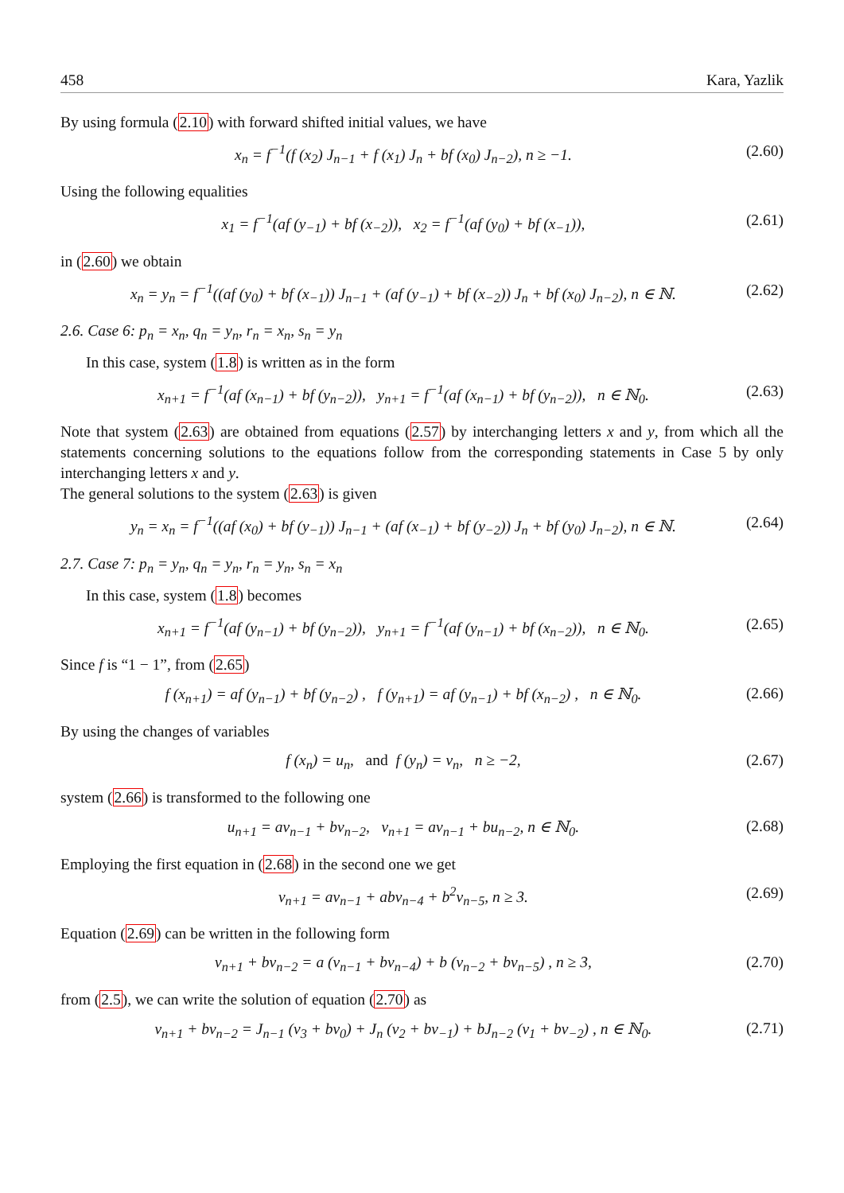458 Kara, Yazlik
By using formula (2.10) with forward shifted initial values, we have
x<sub>n</sub> = f<sup>−1</sup>(f (x<sub>2</sub>) J<sub>n−1</sub> + f (x<sub>1</sub>) J<sub>n</sub> + bf (x<sub>0</sub>) J<sub>n−2</sub>), n ≥ −1. (2.60)
Using the following equalities
x<sub>1</sub> = f<sup>−1</sup>(af (y<sub>−1</sub>) + bf (x<sub>−2</sub>)), x<sub>2</sub> = f<sup>−1</sup>(af (y<sub>0</sub>) + bf (x<sub>−1</sub>)), (2.61)
in (2.60) we obtain
x<sub>n</sub> = y<sub>n</sub> = f<sup>−1</sup>((af (y<sub>0</sub>) + bf (x<sub>−1</sub>)) J<sub>n−1</sub> + (af (y<sub>−1</sub>) + bf (x<sub>−2</sub>)) J<sub>n</sub> + bf (x<sub>0</sub>) J<sub>n−2</sub>), n ∈ ℕ. (2.62)
2.6. Case 6: p<sub>n</sub> = x<sub>n</sub>, q<sub>n</sub> = y<sub>n</sub>, r<sub>n</sub> = x<sub>n</sub>, s<sub>n</sub> = y<sub>n</sub>
In this case, system (1.8) is written as in the form
x<sub>n+1</sub> = f<sup>−1</sup>(af (x<sub>n−1</sub>) + bf (y<sub>n−2</sub>)), y<sub>n+1</sub> = f<sup>−1</sup>(af (x<sub>n−1</sub>) + bf (y<sub>n−2</sub>)), n ∈ ℕ<sub>0</sub>. (2.63)
Note that system (2.63) are obtained from equations (2.57) by interchanging letters x and y, from which all the statements concerning solutions to the equations follow from the corresponding statements in Case 5 by only interchanging letters x and y.
The general solutions to the system (2.63) is given
y<sub>n</sub> = x<sub>n</sub> = f<sup>−1</sup>((af (x<sub>0</sub>) + bf (y<sub>−1</sub>)) J<sub>n−1</sub> + (af (x<sub>−1</sub>) + bf (y<sub>−2</sub>)) J<sub>n</sub> + bf (y<sub>0</sub>) J<sub>n−2</sub>), n ∈ ℕ. (2.64)
2.7. Case 7: p<sub>n</sub> = y<sub>n</sub>, q<sub>n</sub> = y<sub>n</sub>, r<sub>n</sub> = y<sub>n</sub>, s<sub>n</sub> = x<sub>n</sub>
In this case, system (1.8) becomes
x<sub>n+1</sub> = f<sup>−1</sup>(af (y<sub>n−1</sub>) + bf (y<sub>n−2</sub>)), y<sub>n+1</sub> = f<sup>−1</sup>(af (y<sub>n−1</sub>) + bf (x<sub>n−2</sub>)), n ∈ ℕ<sub>0</sub>. (2.65)
Since f is “1 − 1”, from (2.65)
f (x<sub>n+1</sub>) = af (y<sub>n−1</sub>) + bf (y<sub>n−2</sub>) , f (y<sub>n+1</sub>) = af (y<sub>n−1</sub>) + bf (x<sub>n−2</sub>) , n ∈ ℕ<sub>0</sub>. (2.66)
By using the changes of variables
f (x<sub>n</sub>) = u<sub>n</sub>, and f (y<sub>n</sub>) = v<sub>n</sub>, n ≥ −2, (2.67)
system (2.66) is transformed to the following one
u<sub>n+1</sub> = av<sub>n−1</sub> + bv<sub>n−2</sub>, v<sub>n+1</sub> = av<sub>n−1</sub> + bu<sub>n−2</sub>, n ∈ ℕ<sub>0</sub>. (2.68)
Employing the first equation in (2.68) in the second one we get
v<sub>n+1</sub> = av<sub>n−1</sub> + abv<sub>n−4</sub> + b<sup>2</sup>v<sub>n−5</sub>, n ≥ 3. (2.69)
Equation (2.69) can be written in the following form
v<sub>n+1</sub> + bv<sub>n−2</sub> = a (v<sub>n−1</sub> + bv<sub>n−4</sub>) + b (v<sub>n−2</sub> + bv<sub>n−5</sub>) , n ≥ 3, (2.70)
from (2.5), we can write the solution of equation (2.70) as
v<sub>n+1</sub> + bv<sub>n−2</sub> = J<sub>n−1</sub> (v<sub>3</sub> + bv<sub>0</sub>) + J<sub>n</sub> (v<sub>2</sub> + bv<sub>−1</sub>) + bJ<sub>n−2</sub> (v<sub>1</sub> + bv<sub>−2</sub>) , n ∈ ℕ<sub>0</sub>. (2.71)